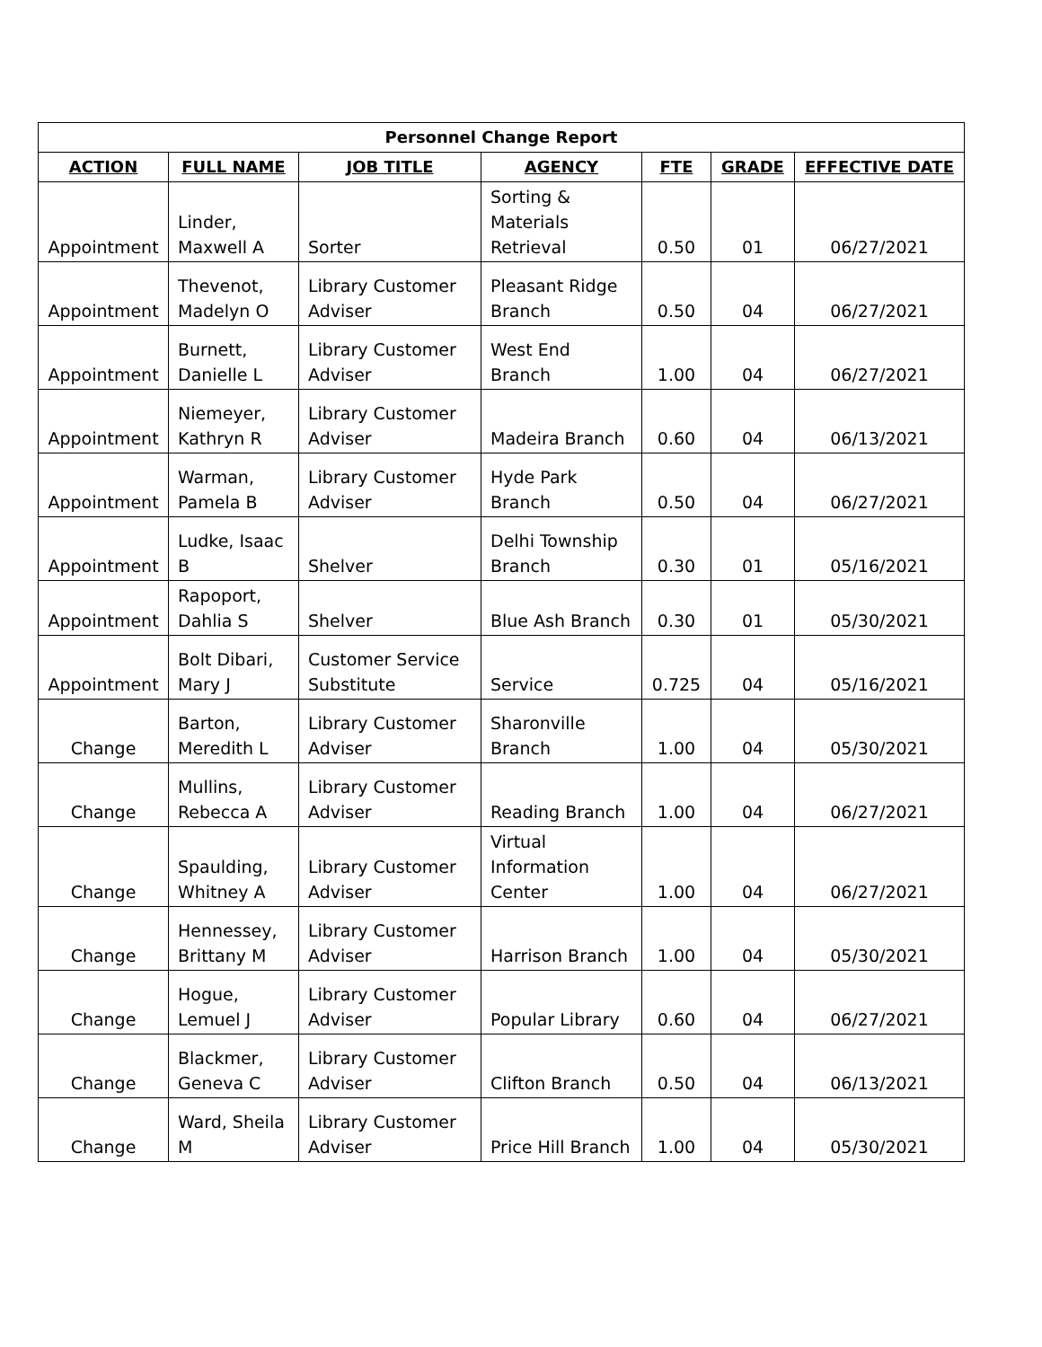| Personnel Change Report | | | | | | |
| --- | --- | --- | --- | --- | --- | --- |
| ACTION | FULL NAME | JOB TITLE | AGENCY | FTE | GRADE | EFFECTIVE DATE |
| Appointment | Linder, Maxwell A | Sorter | Sorting & Materials Retrieval | 0.50 | 01 | 06/27/2021 |
| Appointment | Thevenot, Madelyn O | Library Customer Adviser | Pleasant Ridge Branch | 0.50 | 04 | 06/27/2021 |
| Appointment | Burnett, Danielle L | Library Customer Adviser | West End Branch | 1.00 | 04 | 06/27/2021 |
| Appointment | Niemeyer, Kathryn R | Library Customer Adviser | Madeira Branch | 0.60 | 04 | 06/13/2021 |
| Appointment | Warman, Pamela B | Library Customer Adviser | Hyde Park Branch | 0.50 | 04 | 06/27/2021 |
| Appointment | Ludke, Isaac B | Shelver | Delhi Township Branch | 0.30 | 01 | 05/16/2021 |
| Appointment | Rapoport, Dahlia S | Shelver | Blue Ash Branch | 0.30 | 01 | 05/30/2021 |
| Appointment | Bolt Dibari, Mary J | Customer Service Substitute | Service | 0.725 | 04 | 05/16/2021 |
| Change | Barton, Meredith L | Library Customer Adviser | Sharonville Branch | 1.00 | 04 | 05/30/2021 |
| Change | Mullins, Rebecca A | Library Customer Adviser | Reading Branch | 1.00 | 04 | 06/27/2021 |
| Change | Spaulding, Whitney A | Library Customer Adviser | Virtual Information Center | 1.00 | 04 | 06/27/2021 |
| Change | Hennessey, Brittany M | Library Customer Adviser | Harrison Branch | 1.00 | 04 | 05/30/2021 |
| Change | Hogue, Lemuel J | Library Customer Adviser | Popular Library | 0.60 | 04 | 06/27/2021 |
| Change | Blackmer, Geneva C | Library Customer Adviser | Clifton Branch | 0.50 | 04 | 06/13/2021 |
| Change | Ward, Sheila M | Library Customer Adviser | Price Hill Branch | 1.00 | 04 | 05/30/2021 |